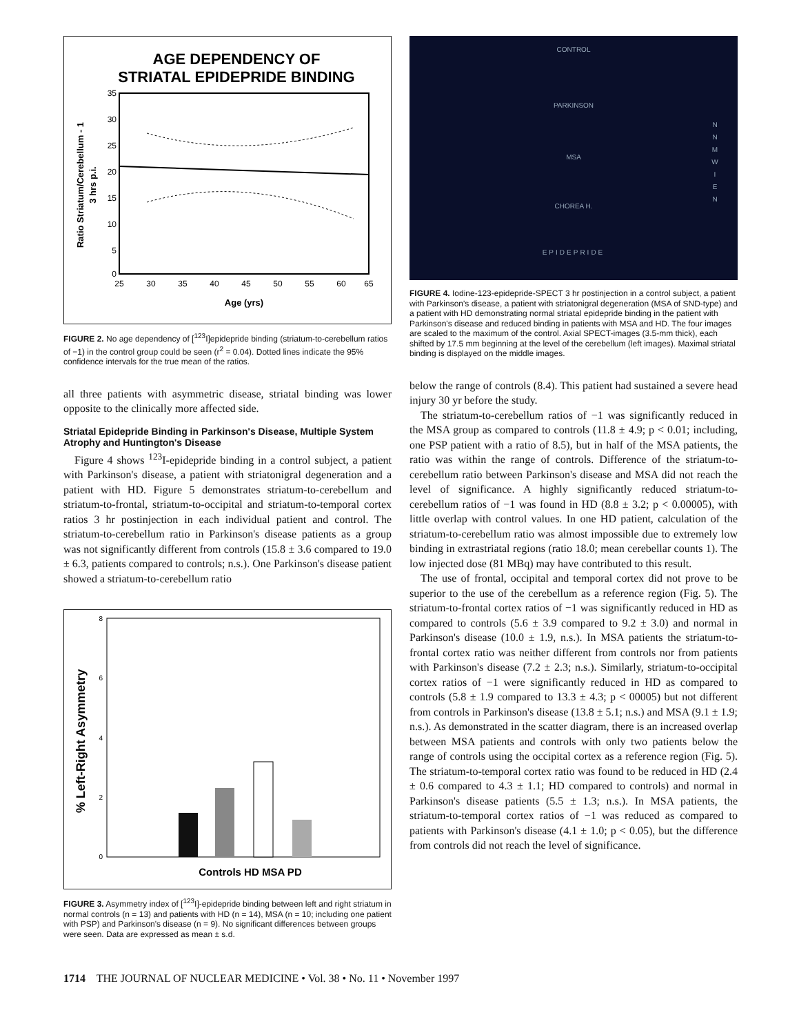AGE DEPENDENCY OF
STRIATAL EPIDEPRIDE BINDING
35
30
25
20
15
10
5
0
25
30
35
40
45
50
55
60
65
Age (yrs)
Ratio Striatum/Cerebellum - 1
3 hrs p.i.
FIGURE 2. No age dependency of [<sup>123</sup>I]epidepride binding (striatum-to-cerebellum ratios of −1) in the control group could be seen (r<sup>2</sup> = 0.04). Dotted lines indicate the 95% confidence intervals for the true mean of the ratios.
all three patients with asymmetric disease, striatal binding was lower opposite to the clinically more affected side.
Striatal Epidepride Binding in Parkinson's Disease, Multiple System Atrophy and Huntington's Disease
Figure 4 shows <sup>123</sup>I-epidepride binding in a control subject, a patient with Parkinson's disease, a patient with striatonigral degeneration and a patient with HD. Figure 5 demonstrates striatum-to-cerebellum and striatum-to-frontal, striatum-to-occipital and striatum-to-temporal cortex ratios 3 hr postinjection in each individual patient and control. The striatum-to-cerebellum ratio in Parkinson's disease patients as a group was not significantly different from controls (15.8 ± 3.6 compared to 19.0 ± 6.3, patients compared to controls; n.s.). One Parkinson's disease patient showed a striatum-to-cerebellum ratio
8
6
4
2
0
Controls HD MSA PD
% Left-Right Asymmetry
FIGURE 3. Asymmetry index of [<sup>123</sup>I]-epidepride binding between left and right striatum in normal controls (n = 13) and patients with HD (n = 14), MSA (n = 10; including one patient with PSP) and Parkinson's disease (n = 9). No significant differences between groups were seen. Data are expressed as mean ± s.d.
CONTROL
PARKINSON
MSA
CHOREA H.
EPIDEPRIDE
N N M W I E N
FIGURE 4. Iodine-123-epidepride-SPECT 3 hr postinjection in a control subject, a patient with Parkinson's disease, a patient with striatonigral degeneration (MSA of SND-type) and a patient with HD demonstrating normal striatal epidepride binding in the patient with Parkinson's disease and reduced binding in patients with MSA and HD. The four images are scaled to the maximum of the control. Axial SPECT-images (3.5-mm thick), each shifted by 17.5 mm beginning at the level of the cerebellum (left images). Maximal striatal binding is displayed on the middle images.
below the range of controls (8.4). This patient had sustained a severe head injury 30 yr before the study.
The striatum-to-cerebellum ratios of −1 was significantly reduced in the MSA group as compared to controls (11.8 ± 4.9; p < 0.01; including, one PSP patient with a ratio of 8.5), but in half of the MSA patients, the ratio was within the range of controls. Difference of the striatum-to-cerebellum ratio between Parkinson's disease and MSA did not reach the level of significance. A highly significantly reduced striatum-to-cerebellum ratios of −1 was found in HD (8.8 ± 3.2; p < 0.00005), with little overlap with control values. In one HD patient, calculation of the striatum-to-cerebellum ratio was almost impossible due to extremely low binding in extrastriatal regions (ratio 18.0; mean cerebellar counts 1). The low injected dose (81 MBq) may have contributed to this result.
The use of frontal, occipital and temporal cortex did not prove to be superior to the use of the cerebellum as a reference region (Fig. 5). The striatum-to-frontal cortex ratios of −1 was significantly reduced in HD as compared to controls (5.6 ± 3.9 compared to 9.2 ± 3.0) and normal in Parkinson's disease (10.0 ± 1.9, n.s.). In MSA patients the striatum-to-frontal cortex ratio was neither different from controls nor from patients with Parkinson's disease (7.2 ± 2.3; n.s.). Similarly, striatum-to-occipital cortex ratios of −1 were significantly reduced in HD as compared to controls (5.8 ± 1.9 compared to 13.3 ± 4.3; p < 00005) but not different from controls in Parkinson's disease (13.8 ± 5.1; n.s.) and MSA (9.1 ± 1.9; n.s.). As demonstrated in the scatter diagram, there is an increased overlap between MSA patients and controls with only two patients below the range of controls using the occipital cortex as a reference region (Fig. 5). The striatum-to-temporal cortex ratio was found to be reduced in HD (2.4 ± 0.6 compared to 4.3 ± 1.1; HD compared to controls) and normal in Parkinson's disease patients (5.5 ± 1.3; n.s.). In MSA patients, the striatum-to-temporal cortex ratios of −1 was reduced as compared to patients with Parkinson's disease (4.1 ± 1.0; p < 0.05), but the difference from controls did not reach the level of significance.
1714 THE JOURNAL OF NUCLEAR MEDICINE • Vol. 38 • No. 11 • November 1997